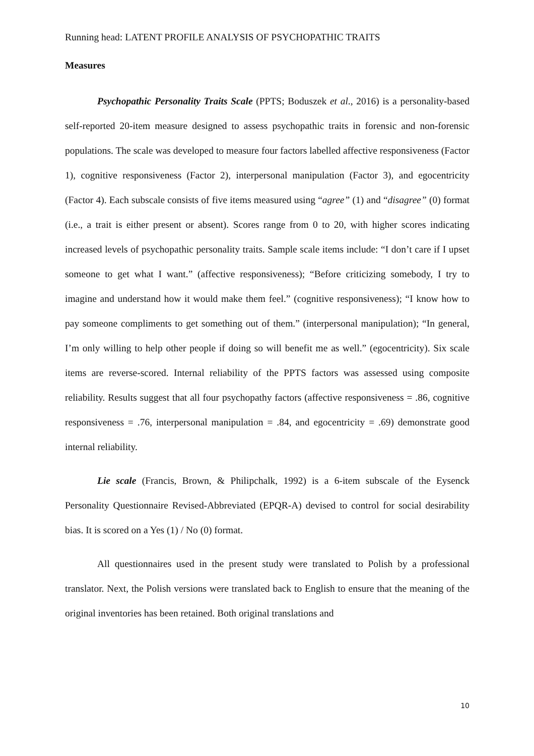Running head: LATENT PROFILE ANALYSIS OF PSYCHOPATHIC TRAITS
Measures
Psychopathic Personality Traits Scale (PPTS; Boduszek et al., 2016) is a personality-based self-reported 20-item measure designed to assess psychopathic traits in forensic and non-forensic populations. The scale was developed to measure four factors labelled affective responsiveness (Factor 1), cognitive responsiveness (Factor 2), interpersonal manipulation (Factor 3), and egocentricity (Factor 4). Each subscale consists of five items measured using “agree” (1) and “disagree” (0) format (i.e., a trait is either present or absent). Scores range from 0 to 20, with higher scores indicating increased levels of psychopathic personality traits. Sample scale items include: “I don’t care if I upset someone to get what I want.” (affective responsiveness); “Before criticizing somebody, I try to imagine and understand how it would make them feel.” (cognitive responsiveness); “I know how to pay someone compliments to get something out of them.” (interpersonal manipulation); “In general, I’m only willing to help other people if doing so will benefit me as well.” (egocentricity). Six scale items are reverse-scored. Internal reliability of the PPTS factors was assessed using composite reliability. Results suggest that all four psychopathy factors (affective responsiveness = .86, cognitive responsiveness = .76, interpersonal manipulation = .84, and egocentricity = .69) demonstrate good internal reliability.
Lie scale (Francis, Brown, & Philipchalk, 1992) is a 6-item subscale of the Eysenck Personality Questionnaire Revised-Abbreviated (EPQR-A) devised to control for social desirability bias. It is scored on a Yes (1) / No (0) format.
All questionnaires used in the present study were translated to Polish by a professional translator. Next, the Polish versions were translated back to English to ensure that the meaning of the original inventories has been retained. Both original translations and
10